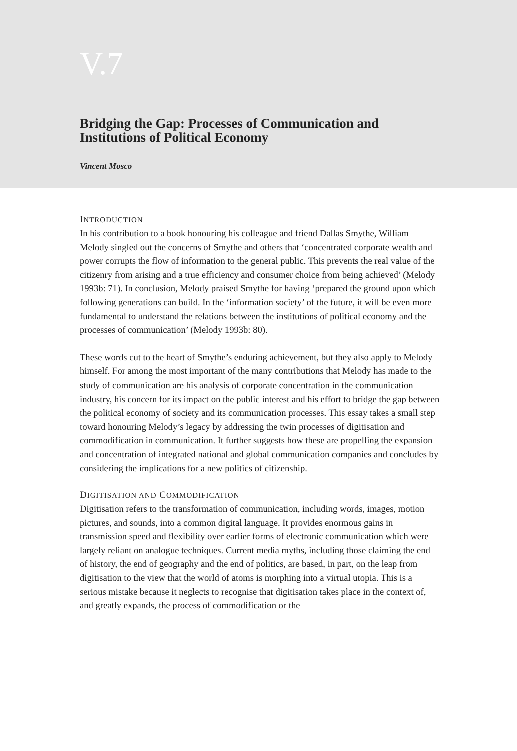V.7
Bridging the Gap: Processes of Communication and Institutions of Political Economy
Vincent Mosco
INTRODUCTION
In his contribution to a book honouring his colleague and friend Dallas Smythe, William Melody singled out the concerns of Smythe and others that ‘concentrated corporate wealth and power corrupts the flow of information to the general public. This prevents the real value of the citizenry from arising and a true efficiency and consumer choice from being achieved’ (Melody 1993b: 71). In conclusion, Melody praised Smythe for having ‘prepared the ground upon which following generations can build. In the ‘information society’ of the future, it will be even more fundamental to understand the relations between the institutions of political economy and the processes of communication’ (Melody 1993b: 80).
These words cut to the heart of Smythe’s enduring achievement, but they also apply to Melody himself. For among the most important of the many contributions that Melody has made to the study of communication are his analysis of corporate concentration in the communication industry, his concern for its impact on the public interest and his effort to bridge the gap between the political economy of society and its communication processes. This essay takes a small step toward honouring Melody’s legacy by addressing the twin processes of digitisation and commodification in communication. It further suggests how these are propelling the expansion and concentration of integrated national and global communication companies and concludes by considering the implications for a new politics of citizenship.
DIGITISATION AND COMMODIFICATION
Digitisation refers to the transformation of communication, including words, images, motion pictures, and sounds, into a common digital language. It provides enormous gains in transmission speed and flexibility over earlier forms of electronic communication which were largely reliant on analogue techniques. Current media myths, including those claiming the end of history, the end of geography and the end of politics, are based, in part, on the leap from digitisation to the view that the world of atoms is morphing into a virtual utopia. This is a serious mistake because it neglects to recognise that digitisation takes place in the context of, and greatly expands, the process of commodification or the